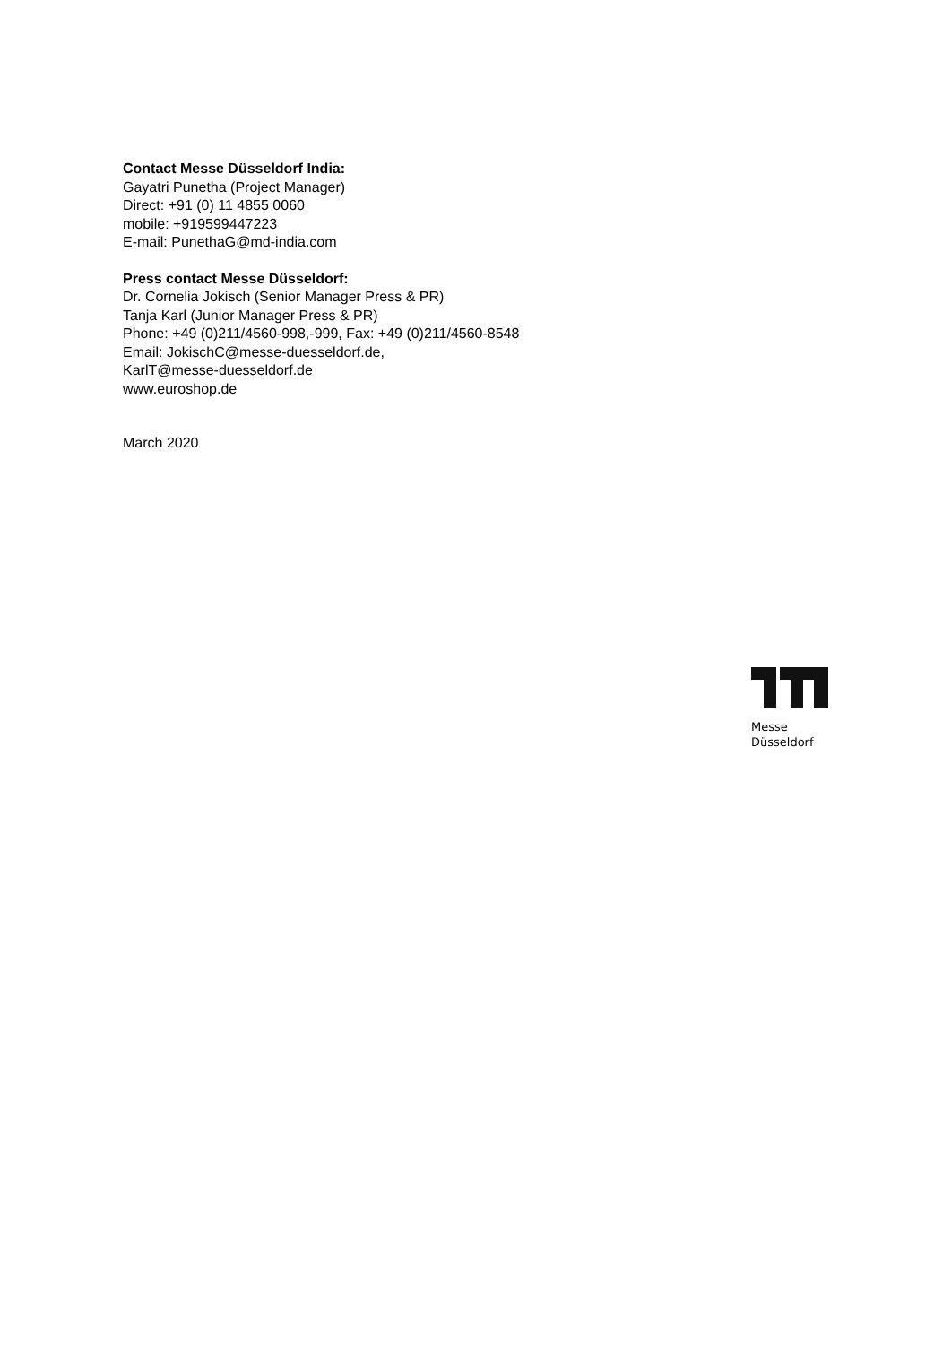Contact Messe Düsseldorf India:
Gayatri Punetha (Project Manager)
Direct: +91 (0) 11 4855 0060
mobile: +919599447223
E-mail: PunethaG@md-india.com
Press contact Messe Düsseldorf:
Dr. Cornelia Jokisch (Senior Manager Press & PR)
Tanja Karl (Junior Manager Press & PR)
Phone: +49 (0)211/4560-998,-999, Fax: +49 (0)211/4560-8548
Email: JokischC@messe-duesseldorf.de,
KarlT@messe-duesseldorf.de
www.euroshop.de
March 2020
Messe
Düsseldorf